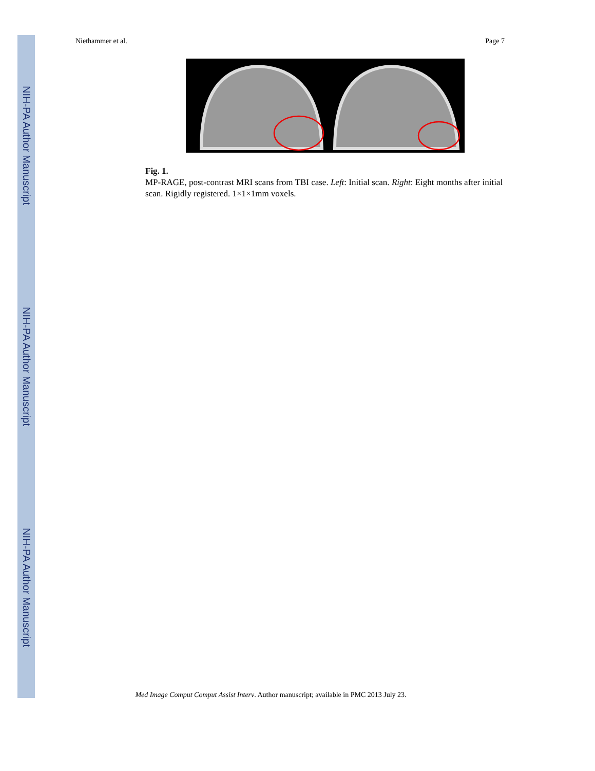NIH-PA Author Manuscript
NIH-PA Author Manuscript
NIH-PA Author Manuscript
Niethammer et al. Page 7
Fig. 1.
MP-RAGE, post-contrast MRI scans from TBI case. Left: Initial scan. Right: Eight months after initial scan. Rigidly registered. 1×1×1mm voxels.
Med Image Comput Comput Assist Interv. Author manuscript; available in PMC 2013 July 23.